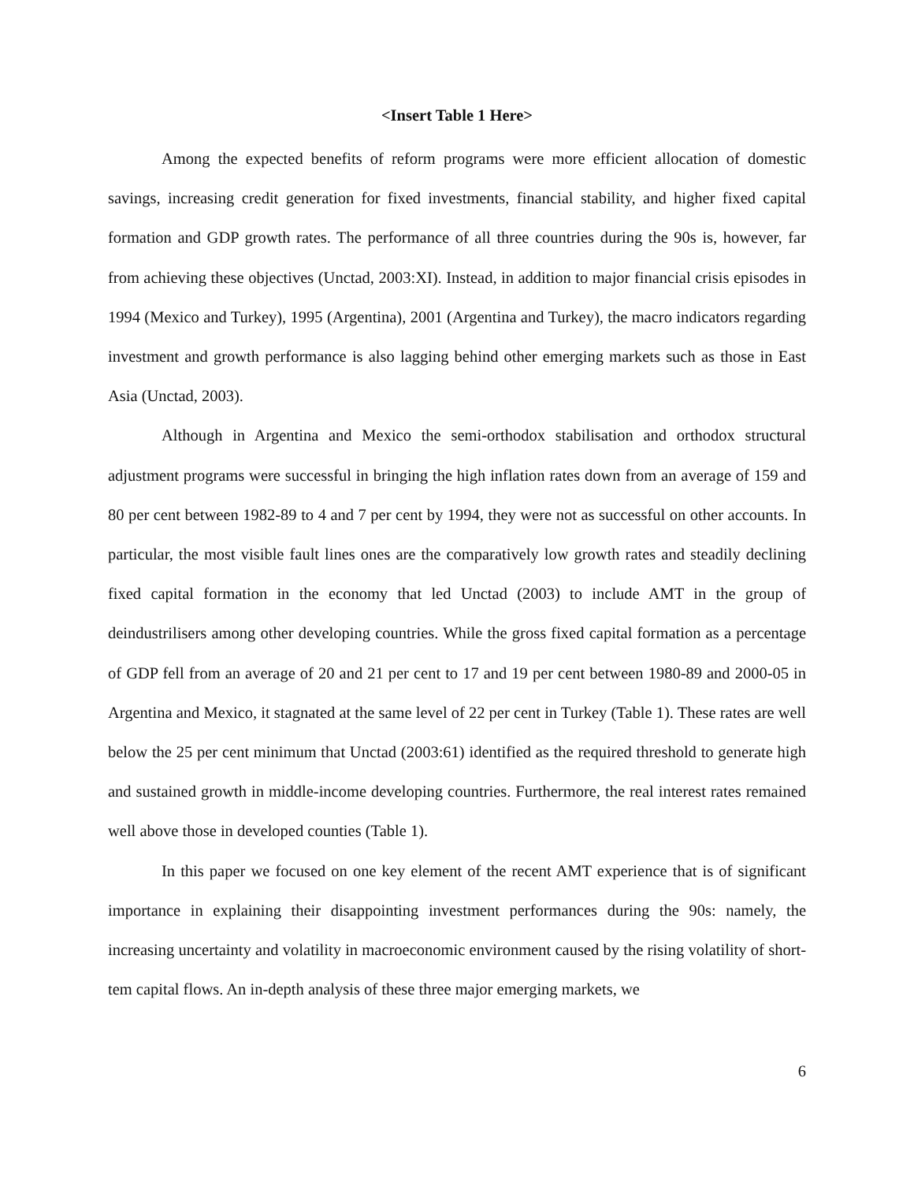<Insert Table 1 Here>
Among the expected benefits of reform programs were more efficient allocation of domestic savings, increasing credit generation for fixed investments, financial stability, and higher fixed capital formation and GDP growth rates. The performance of all three countries during the 90s is, however, far from achieving these objectives (Unctad, 2003:XI). Instead, in addition to major financial crisis episodes in 1994 (Mexico and Turkey), 1995 (Argentina), 2001 (Argentina and Turkey), the macro indicators regarding investment and growth performance is also lagging behind other emerging markets such as those in East Asia (Unctad, 2003).
Although in Argentina and Mexico the semi-orthodox stabilisation and orthodox structural adjustment programs were successful in bringing the high inflation rates down from an average of 159 and 80 per cent between 1982-89 to 4 and 7 per cent by 1994, they were not as successful on other accounts. In particular, the most visible fault lines ones are the comparatively low growth rates and steadily declining fixed capital formation in the economy that led Unctad (2003) to include AMT in the group of deindustrilisers among other developing countries. While the gross fixed capital formation as a percentage of GDP fell from an average of 20 and 21 per cent to 17 and 19 per cent between 1980-89 and 2000-05 in Argentina and Mexico, it stagnated at the same level of 22 per cent in Turkey (Table 1). These rates are well below the 25 per cent minimum that Unctad (2003:61) identified as the required threshold to generate high and sustained growth in middle-income developing countries. Furthermore, the real interest rates remained well above those in developed counties (Table 1).
In this paper we focused on one key element of the recent AMT experience that is of significant importance in explaining their disappointing investment performances during the 90s: namely, the increasing uncertainty and volatility in macroeconomic environment caused by the rising volatility of short-tem capital flows. An in-depth analysis of these three major emerging markets, we
6